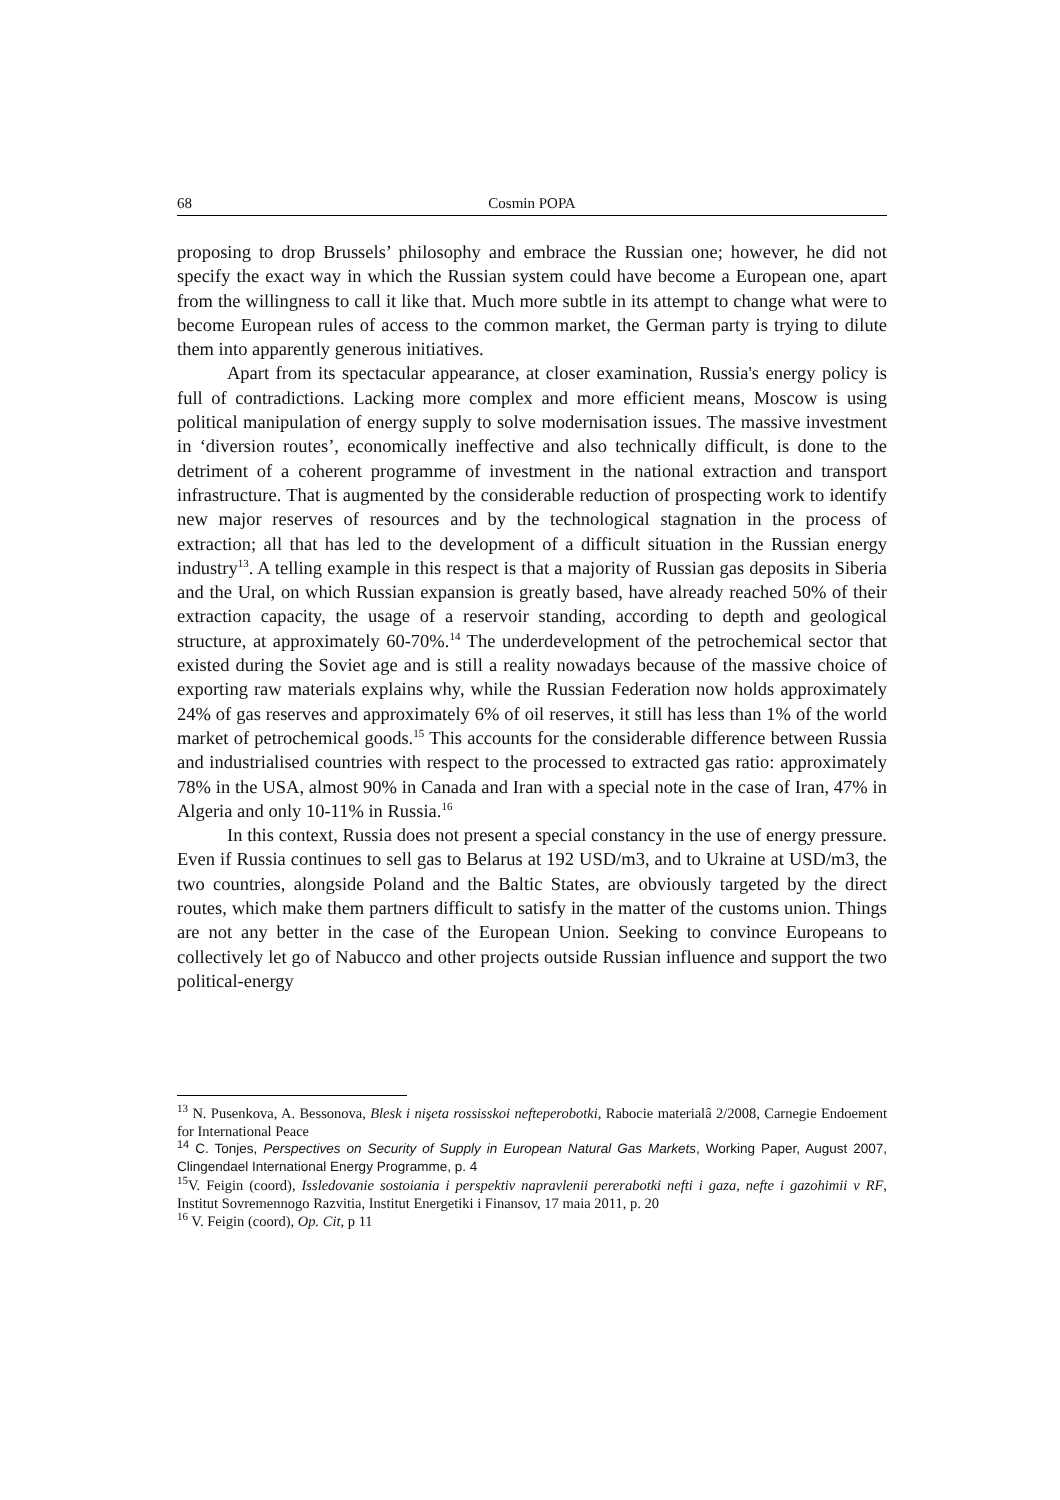68 Cosmin POPA
proposing to drop Brussels’ philosophy and embrace the Russian one; however, he did not specify the exact way in which the Russian system could have become a European one, apart from the willingness to call it like that. Much more subtle in its attempt to change what were to become European rules of access to the common market, the German party is trying to dilute them into apparently generous initiatives.
Apart from its spectacular appearance, at closer examination, Russia's energy policy is full of contradictions. Lacking more complex and more efficient means, Moscow is using political manipulation of energy supply to solve modernisation issues. The massive investment in ‘diversion routes’, economically ineffective and also technically difficult, is done to the detriment of a coherent programme of investment in the national extraction and transport infrastructure. That is augmented by the considerable reduction of prospecting work to identify new major reserves of resources and by the technological stagnation in the process of extraction; all that has led to the development of a difficult situation in the Russian energy industry<sup>13</sup>. A telling example in this respect is that a majority of Russian gas deposits in Siberia and the Ural, on which Russian expansion is greatly based, have already reached 50% of their extraction capacity, the usage of a reservoir standing, according to depth and geological structure, at approximately 60-70%.<sup>14</sup> The underdevelopment of the petrochemical sector that existed during the Soviet age and is still a reality nowadays because of the massive choice of exporting raw materials explains why, while the Russian Federation now holds approximately 24% of gas reserves and approximately 6% of oil reserves, it still has less than 1% of the world market of petrochemical goods.<sup>15</sup> This accounts for the considerable difference between Russia and industrialised countries with respect to the processed to extracted gas ratio: approximately 78% in the USA, almost 90% in Canada and Iran with a special note in the case of Iran, 47% in Algeria and only 10-11% in Russia.<sup>16</sup>
In this context, Russia does not present a special constancy in the use of energy pressure. Even if Russia continues to sell gas to Belarus at 192 USD/m3, and to Ukraine at USD/m3, the two countries, alongside Poland and the Baltic States, are obviously targeted by the direct routes, which make them partners difficult to satisfy in the matter of the customs union. Things are not any better in the case of the European Union. Seeking to convince Europeans to collectively let go of Nabucco and other projects outside Russian influence and support the two political-energy
<sup>13</sup> N. Pusenkova, A. Bessonova, Blesk i nişeta rossisskoi nefteperobotki, Rabocie materialâ 2/2008, Carnegie Endoement for International Peace
<sup>14</sup> C. Tonjes, Perspectives on Security of Supply in European Natural Gas Markets, Working Paper, August 2007, Clingendael International Energy Programme, p. 4
<sup>15</sup> V. Feigin (coord), Issledovanie sostoiania i perspektiv napravlenii pererabotki nefti i gaza, nefte i gazohimii v RF, Institut Sovremennogo Razvitia, Institut Energetiki i Finansov, 17 maia 2011, p. 20
<sup>16</sup> V. Feigin (coord), Op. Cit, p 11